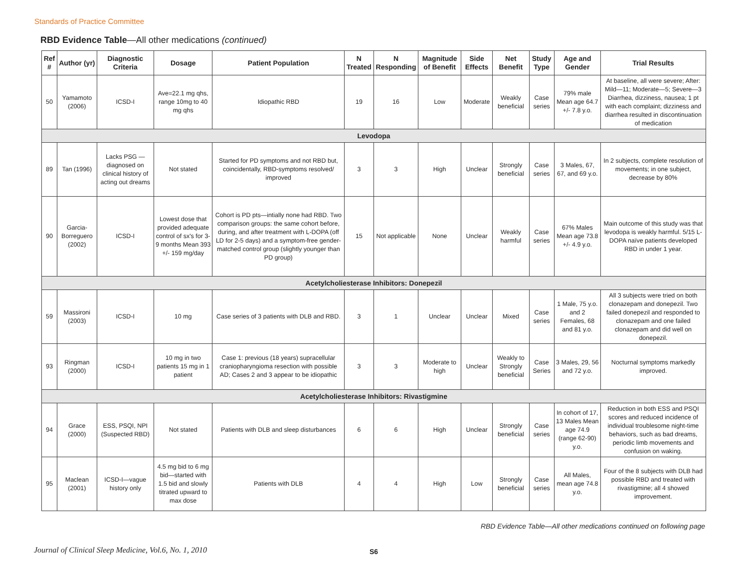Standards of Practice Committee
RBD Evidence Table—All other medications (continued)
| Ref # | Author (yr) | Diagnostic Criteria | Dosage | Patient Population | N Treated | N Responding | Magnitude of Benefit | Side Effects | Net Benefit | Study Type | Age and Gender | Trial Results |
| --- | --- | --- | --- | --- | --- | --- | --- | --- | --- | --- | --- | --- |
| 50 | Yamamoto (2006) | ICSD-I | Ave=22.1 mg qhs, range 10mg to 40 mg qhs | Idiopathic RBD | 19 | 16 | Low | Moderate | Weakly beneficial | Case series | 79% male Mean age 64.7 +/- 7.8 y.o. | At baseline, all were severe; After: Mild—11; Moderate—5; Severe—3 Diarrhea, dizziness, nausea; 1 pt with each complaint; dizziness and diarrhea resulted in discontinuation of medication |
| Levodopa | | | | | | | | | | | | |
| 89 | Tan (1996) | Lacks PSG — diagnosed on clinical history of acting out dreams | Not stated | Started for PD symptoms and not RBD but, coincidentally, RBD-symptoms resolved/ improved | 3 | 3 | High | Unclear | Strongly beneficial | Case series | 3 Males, 67, 67, and 69 y.o. | In 2 subjects, complete resolution of movements; in one subject, decrease by 80% |
| 90 | Garcia-Borreguero (2002) | ICSD-I | Lowest dose that provided adequate control of sx's for 3-9 months Mean 393 +/- 159 mg/day | Cohort is PD pts—intially none had RBD. Two comparison groups: the same cohort before, during, and after treatment with L-DOPA (off LD for 2-5 days) and a symptom-free gender-matched control group (slightly younger than PD group) | 15 | Not applicable | None | Unclear | Weakly harmful | Case series | 67% Males Mean age 73.8 +/- 4.9 y.o. | Main outcome of this study was that levodopa is weakly harmful. 5/15 L-DOPA naïve patients developed RBD in under 1 year. |
| Acetylcholiesterase Inhibitors: Donepezil | | | | | | | | | | | | |
| 59 | Massironi (2003) | ICSD-I | 10 mg | Case series of 3 patients with DLB and RBD. | 3 | 1 | Unclear | Unclear | Mixed | Case series | 1 Male, 75 y.o. and 2 Females, 68 and 81 y.o. | All 3 subjects were tried on both clonazepam and donepezil. Two failed donepezil and responded to clonazepam and one failed clonazepam and did well on donepezil. |
| 93 | Ringman (2000) | ICSD-I | 10 mg in two patients 15 mg in 1 patient | Case 1: previous (18 years) supracellular craniopharyngioma resection with possible AD; Cases 2 and 3 appear to be idiopathic | 3 | 3 | Moderate to high | Unclear | Weakly to Strongly beneficial | Case Series | 3 Males, 29, 56 and 72 y.o. | Nocturnal symptoms markedly improved. |
| Acetylcholiesterase Inhibitors: Rivastigmine | | | | | | | | | | | | |
| 94 | Grace (2000) | ESS, PSQI, NPI (Suspected RBD) | Not stated | Patients with DLB and sleep disturbances | 6 | 6 | High | Unclear | Strongly beneficial | Case series | In cohort of 17, 13 Males Mean age 74.9 (range 62-90) y.o. | Reduction in both ESS and PSQI scores and reduced incidence of individual troublesome night-time behaviors, such as bad dreams, periodic limb movements and confusion on waking. |
| 95 | Maclean (2001) | ICSD-I—vague history only | 4.5 mg bid to 6 mg bid—started with 1.5 bid and slowly titrated upward to max dose | Patients with DLB | 4 | 4 | High | Low | Strongly beneficial | Case series | All Males, mean age 74.8 y.o. | Four of the 8 subjects with DLB had possible RBD and treated with rivastigmine; all 4 showed improvement. |
RBD Evidence Table—All other medications continued on following page
Journal of Clinical Sleep Medicine, Vol.6, No. 1, 2010
S6